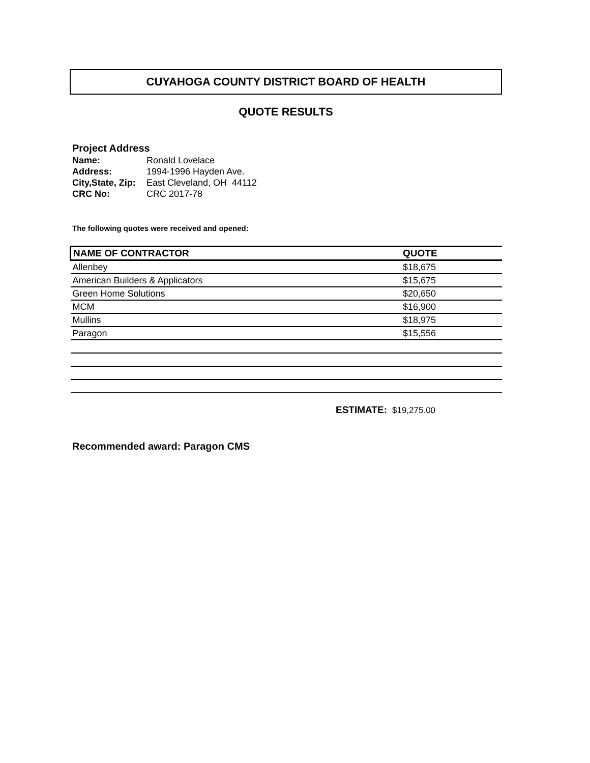CUYAHOGA COUNTY DISTRICT BOARD OF HEALTH
QUOTE RESULTS
Project Address
| Name: | Ronald Lovelace |
| Address: | 1994-1996 Hayden Ave. |
| City,State, Zip: | East Cleveland, OH 44112 |
| CRC No: | CRC 2017-78 |
The following quotes were received and opened:
| NAME OF CONTRACTOR | QUOTE |
| --- | --- |
| Allenbey | $18,675 |
| American Builders & Applicators | $15,675 |
| Green Home Solutions | $20,650 |
| MCM | $16,900 |
| Mullins | $18,975 |
| Paragon | $15,556 |
ESTIMATE: $19,275.00
Recommended award: Paragon CMS